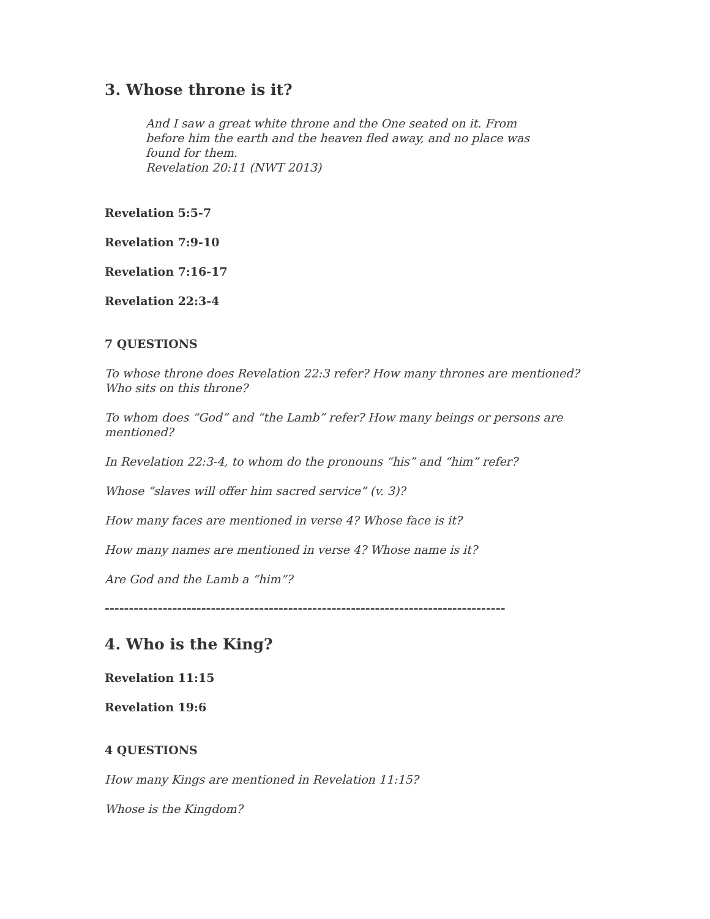3. Whose throne is it?
And I saw a great white throne and the One seated on it. From before him the earth and the heaven fled away, and no place was found for them.
Revelation 20:11 (NWT 2013)
Revelation 5:5-7
Revelation 7:9-10
Revelation 7:16-17
Revelation 22:3-4
7 QUESTIONS
To whose throne does Revelation 22:3 refer? How many thrones are mentioned? Who sits on this throne?
To whom does “God” and “the Lamb” refer? How many beings or persons are mentioned?
In Revelation 22:3-4, to whom do the pronouns “his” and “him” refer?
Whose “slaves will offer him sacred service” (v. 3)?
How many faces are mentioned in verse 4? Whose face is it?
How many names are mentioned in verse 4? Whose name is it?
Are God and the Lamb a “him”?
-----------------------------------------------------------------------------------
4. Who is the King?
Revelation 11:15
Revelation 19:6
4 QUESTIONS
How many Kings are mentioned in Revelation 11:15?
Whose is the Kingdom?